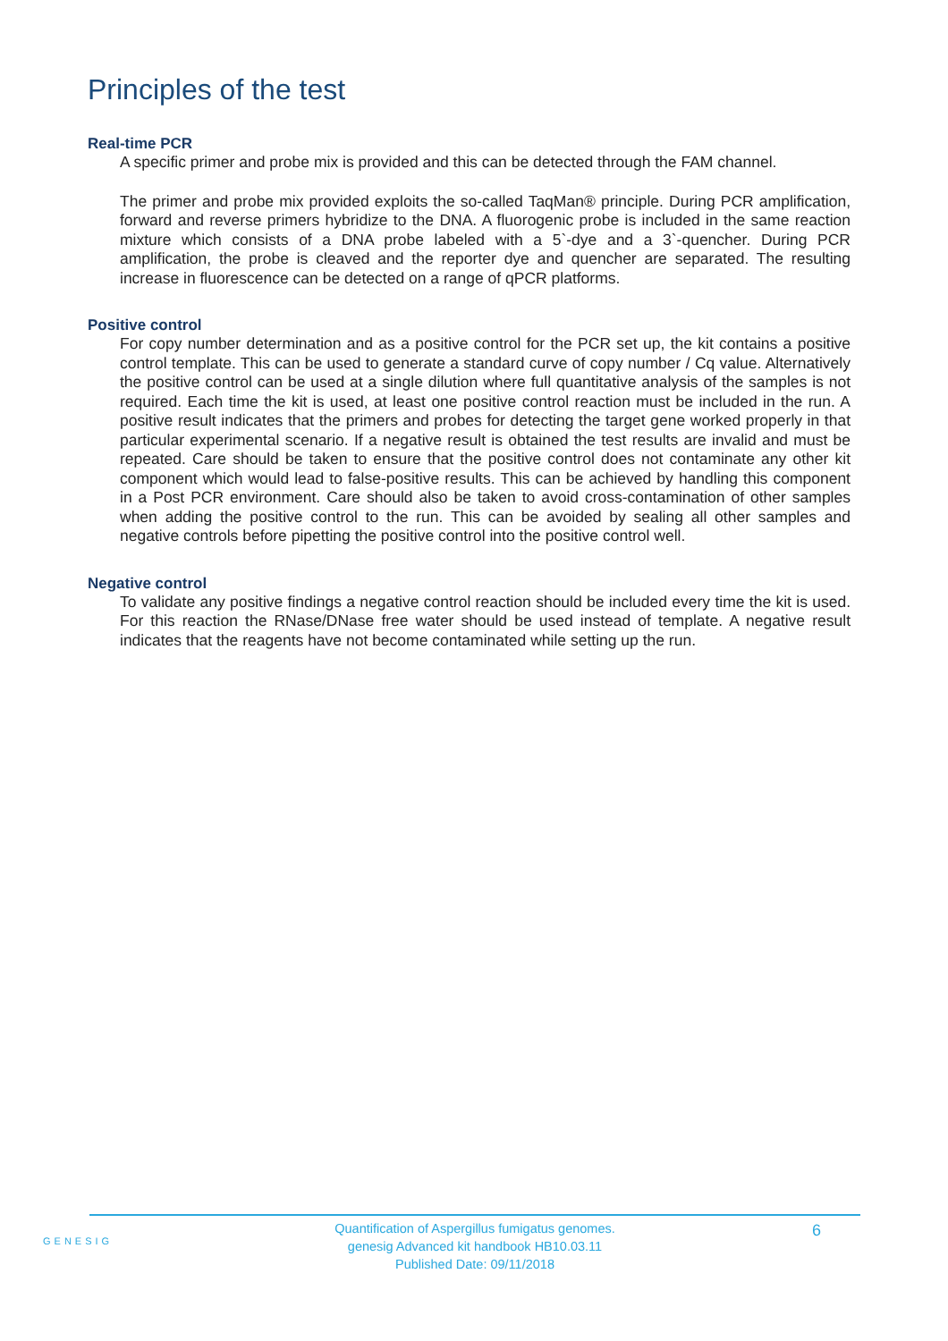Principles of the test
Real-time PCR
A specific primer and probe mix is provided and this can be detected through the FAM channel.
The primer and probe mix provided exploits the so-called TaqMan® principle. During PCR amplification, forward and reverse primers hybridize to the DNA. A fluorogenic probe is included in the same reaction mixture which consists of a DNA probe labeled with a 5`-dye and a 3`-quencher. During PCR amplification, the probe is cleaved and the reporter dye and quencher are separated. The resulting increase in fluorescence can be detected on a range of qPCR platforms.
Positive control
For copy number determination and as a positive control for the PCR set up, the kit contains a positive control template. This can be used to generate a standard curve of copy number / Cq value. Alternatively the positive control can be used at a single dilution where full quantitative analysis of the samples is not required. Each time the kit is used, at least one positive control reaction must be included in the run. A positive result indicates that the primers and probes for detecting the target gene worked properly in that particular experimental scenario. If a negative result is obtained the test results are invalid and must be repeated. Care should be taken to ensure that the positive control does not contaminate any other kit component which would lead to false-positive results. This can be achieved by handling this component in a Post PCR environment. Care should also be taken to avoid cross-contamination of other samples when adding the positive control to the run. This can be avoided by sealing all other samples and negative controls before pipetting the positive control into the positive control well.
Negative control
To validate any positive findings a negative control reaction should be included every time the kit is used. For this reaction the RNase/DNase free water should be used instead of template. A negative result indicates that the reagents have not become contaminated while setting up the run.
GENESIG
Quantification of Aspergillus fumigatus genomes.
genesig Advanced kit handbook HB10.03.11
Published Date: 09/11/2018
6